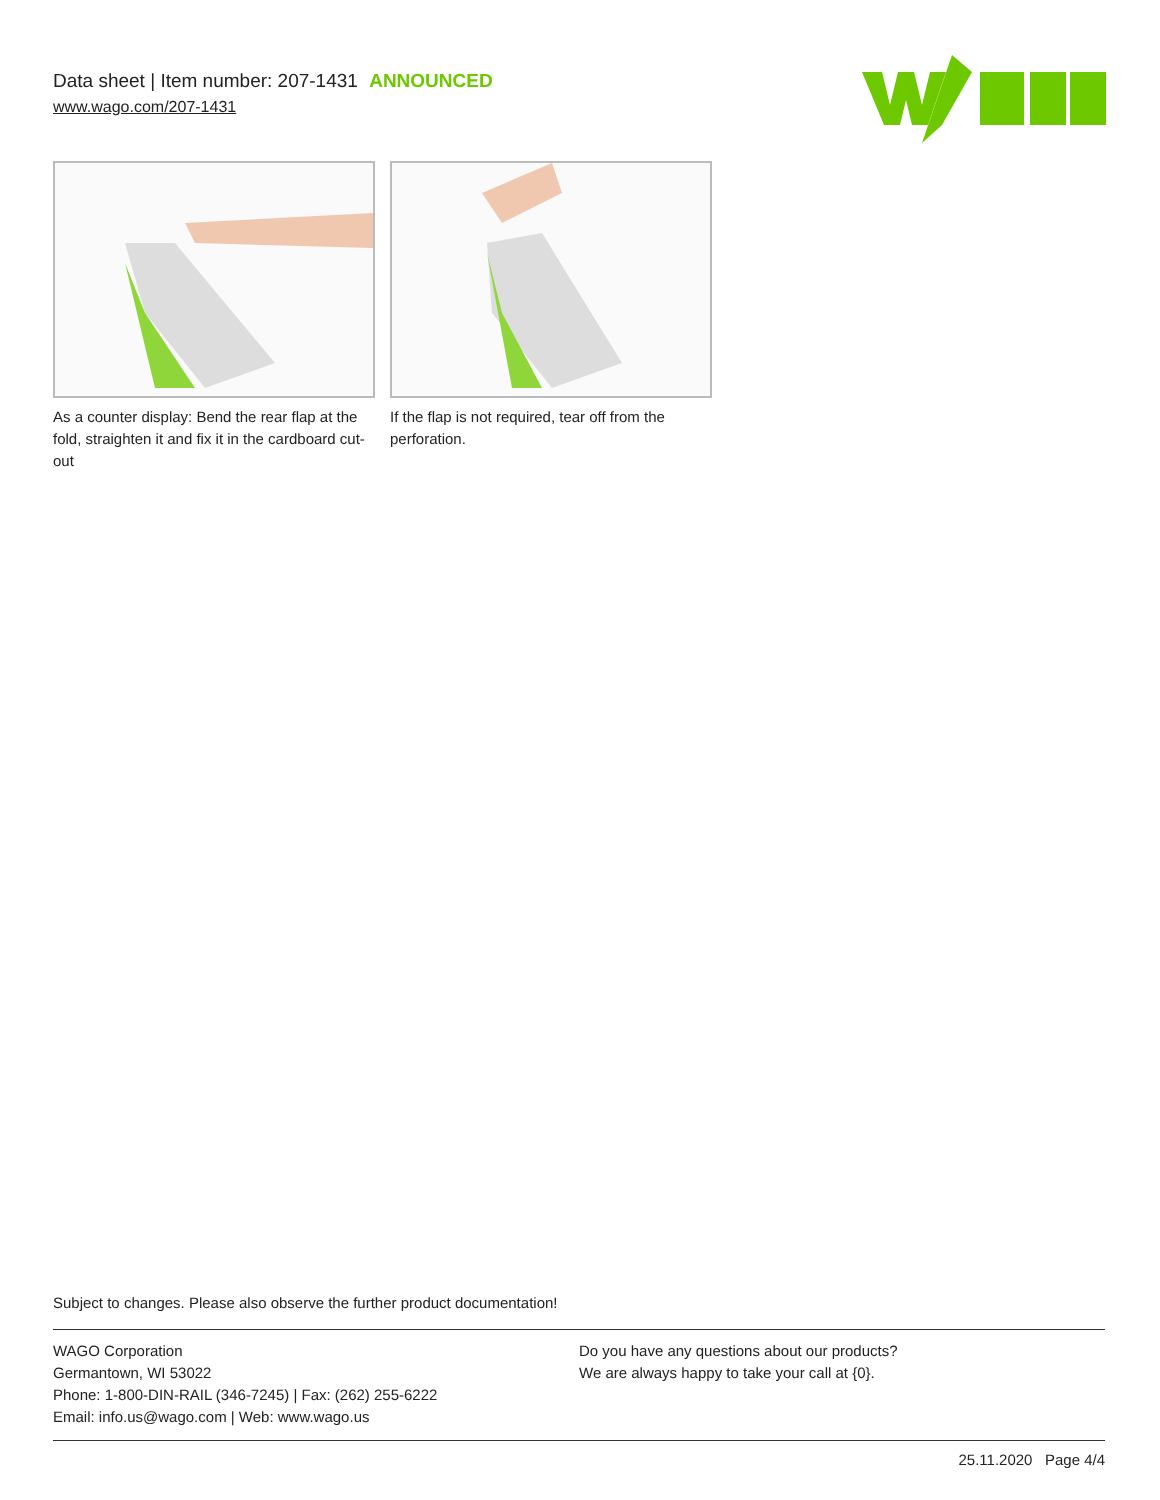Data sheet | Item number: 207-1431 ANNOUNCED
www.wago.com/207-1431
As a counter display: Bend the rear flap at the fold, straighten it and fix it in the cardboard cut-out
If the flap is not required, tear off from the perforation.
Subject to changes. Please also observe the further product documentation!
WAGO Corporation
Germantown, WI 53022
Phone: 1-800-DIN-RAIL (346-7245) | Fax: (262) 255-6222
Email: info.us@wago.com | Web: www.wago.us
Do you have any questions about our products?
We are always happy to take your call at {0}.
25.11.2020 Page 4/4